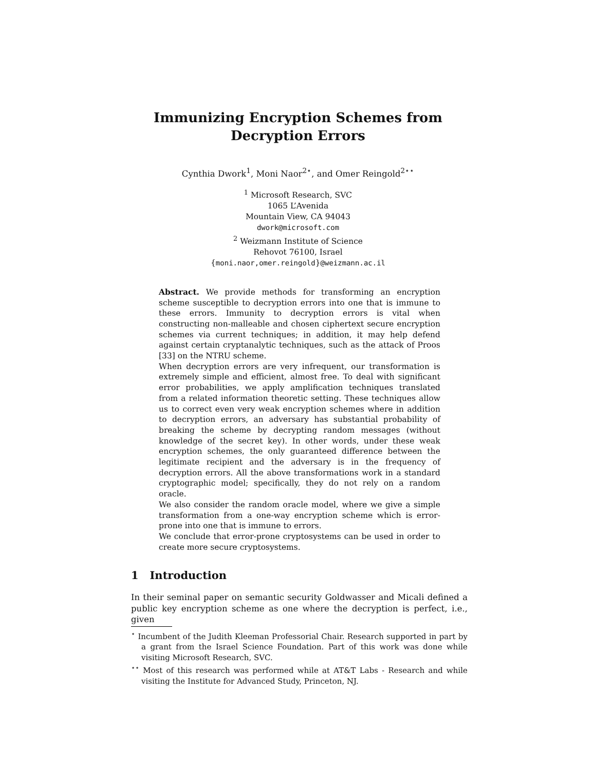Immunizing Encryption Schemes from
Decryption Errors
Cynthia Dwork<sup>1</sup>, Moni Naor<sup>2⋆</sup>, and Omer Reingold<sup>2⋆⋆</sup>
<sup>1</sup> Microsoft Research, SVC
1065 L’Avenida
Mountain View, CA 94043
dwork@microsoft.com
<sup>2</sup> Weizmann Institute of Science
Rehovot 76100, Israel
{moni.naor,omer.reingold}@weizmann.ac.il
Abstract. We provide methods for transforming an encryption scheme susceptible to decryption errors into one that is immune to these errors. Immunity to decryption errors is vital when constructing non-malleable and chosen ciphertext secure encryption schemes via current techniques; in addition, it may help defend against certain cryptanalytic techniques, such as the attack of Proos [33] on the NTRU scheme.
When decryption errors are very infrequent, our transformation is extremely simple and efficient, almost free. To deal with significant error probabilities, we apply amplification techniques translated from a related information theoretic setting. These techniques allow us to correct even very weak encryption schemes where in addition to decryption errors, an adversary has substantial probability of breaking the scheme by decrypting random messages (without knowledge of the secret key). In other words, under these weak encryption schemes, the only guaranteed difference between the legitimate recipient and the adversary is in the frequency of decryption errors. All the above transformations work in a standard cryptographic model; specifically, they do not rely on a random oracle.
We also consider the random oracle model, where we give a simple transformation from a one-way encryption scheme which is error-prone into one that is immune to errors.
We conclude that error-prone cryptosystems can be used in order to create more secure cryptosystems.
1 Introduction
In their seminal paper on semantic security Goldwasser and Micali defined a public key encryption scheme as one where the decryption is perfect, i.e., given
<sup>⋆</sup> Incumbent of the Judith Kleeman Professorial Chair. Research supported in part by a grant from the Israel Science Foundation. Part of this work was done while visiting Microsoft Research, SVC.
<sup>⋆⋆</sup> Most of this research was performed while at AT&T Labs - Research and while visiting the Institute for Advanced Study, Princeton, NJ.